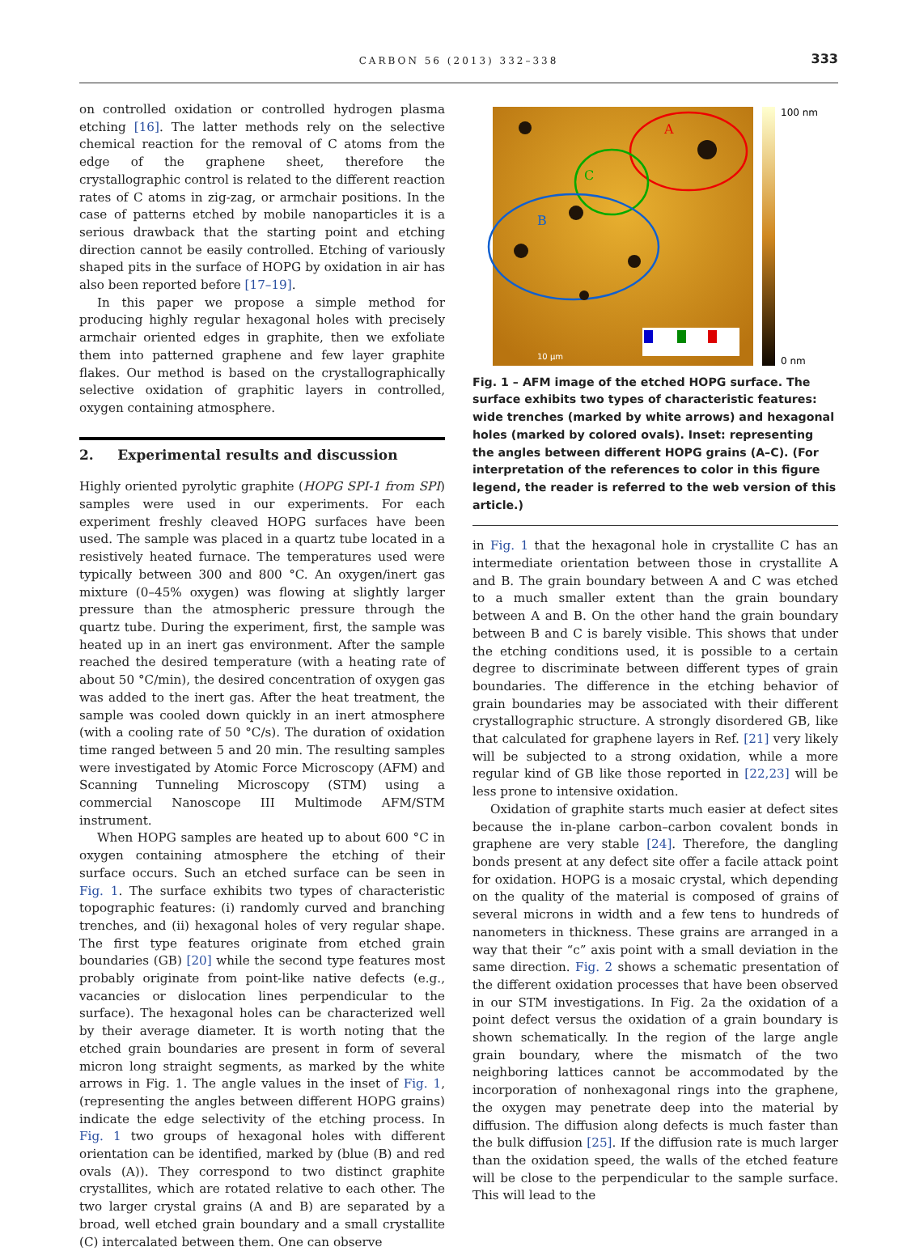CARBON 56 (2013) 332–338 333
on controlled oxidation or controlled hydrogen plasma etching [16]. The latter methods rely on the selective chemical reaction for the removal of C atoms from the edge of the graphene sheet, therefore the crystallographic control is related to the different reaction rates of C atoms in zig-zag, or armchair positions. In the case of patterns etched by mobile nanoparticles it is a serious drawback that the starting point and etching direction cannot be easily controlled. Etching of variously shaped pits in the surface of HOPG by oxidation in air has also been reported before [17–19].
In this paper we propose a simple method for producing highly regular hexagonal holes with precisely armchair oriented edges in graphite, then we exfoliate them into patterned graphene and few layer graphite flakes. Our method is based on the crystallographically selective oxidation of graphitic layers in controlled, oxygen containing atmosphere.
2. Experimental results and discussion
Highly oriented pyrolytic graphite (HOPG SPI-1 from SPI) samples were used in our experiments. For each experiment freshly cleaved HOPG surfaces have been used. The sample was placed in a quartz tube located in a resistively heated furnace. The temperatures used were typically between 300 and 800 °C. An oxygen/inert gas mixture (0–45% oxygen) was flowing at slightly larger pressure than the atmospheric pressure through the quartz tube. During the experiment, first, the sample was heated up in an inert gas environment. After the sample reached the desired temperature (with a heating rate of about 50 °C/min), the desired concentration of oxygen gas was added to the inert gas. After the heat treatment, the sample was cooled down quickly in an inert atmosphere (with a cooling rate of 50 °C/s). The duration of oxidation time ranged between 5 and 20 min. The resulting samples were investigated by Atomic Force Microscopy (AFM) and Scanning Tunneling Microscopy (STM) using a commercial Nanoscope III Multimode AFM/STM instrument.
When HOPG samples are heated up to about 600 °C in oxygen containing atmosphere the etching of their surface occurs. Such an etched surface can be seen in Fig. 1. The surface exhibits two types of characteristic topographic features: (i) randomly curved and branching trenches, and (ii) hexagonal holes of very regular shape. The first type features originate from etched grain boundaries (GB) [20] while the second type features most probably originate from point-like native defects (e.g., vacancies or dislocation lines perpendicular to the surface). The hexagonal holes can be characterized well by their average diameter. It is worth noting that the etched grain boundaries are present in form of several micron long straight segments, as marked by the white arrows in Fig. 1. The angle values in the inset of Fig. 1, (representing the angles between different HOPG grains) indicate the edge selectivity of the etching process. In Fig. 1 two groups of hexagonal holes with different orientation can be identified, marked by (blue (B) and red ovals (A)). They correspond to two distinct graphite crystallites, which are rotated relative to each other. The two larger crystal grains (A and B) are separated by a broad, well etched grain boundary and a small crystallite (C) intercalated between them. One can observe
A
C
B
10 µm
100 nm
0 nm
Fig. 1 – AFM image of the etched HOPG surface. The surface exhibits two types of characteristic features: wide trenches (marked by white arrows) and hexagonal holes (marked by colored ovals). Inset: representing the angles between different HOPG grains (A–C). (For interpretation of the references to color in this figure legend, the reader is referred to the web version of this article.)
in Fig. 1 that the hexagonal hole in crystallite C has an intermediate orientation between those in crystallite A and B. The grain boundary between A and C was etched to a much smaller extent than the grain boundary between A and B. On the other hand the grain boundary between B and C is barely visible. This shows that under the etching conditions used, it is possible to a certain degree to discriminate between different types of grain boundaries. The difference in the etching behavior of grain boundaries may be associated with their different crystallographic structure. A strongly disordered GB, like that calculated for graphene layers in Ref. [21] very likely will be subjected to a strong oxidation, while a more regular kind of GB like those reported in [22,23] will be less prone to intensive oxidation.
Oxidation of graphite starts much easier at defect sites because the in-plane carbon–carbon covalent bonds in graphene are very stable [24]. Therefore, the dangling bonds present at any defect site offer a facile attack point for oxidation. HOPG is a mosaic crystal, which depending on the quality of the material is composed of grains of several microns in width and a few tens to hundreds of nanometers in thickness. These grains are arranged in a way that their “c” axis point with a small deviation in the same direction. Fig. 2 shows a schematic presentation of the different oxidation processes that have been observed in our STM investigations. In Fig. 2a the oxidation of a point defect versus the oxidation of a grain boundary is shown schematically. In the region of the large angle grain boundary, where the mismatch of the two neighboring lattices cannot be accommodated by the incorporation of nonhexagonal rings into the graphene, the oxygen may penetrate deep into the material by diffusion. The diffusion along defects is much faster than the bulk diffusion [25]. If the diffusion rate is much larger than the oxidation speed, the walls of the etched feature will be close to the perpendicular to the sample surface. This will lead to the